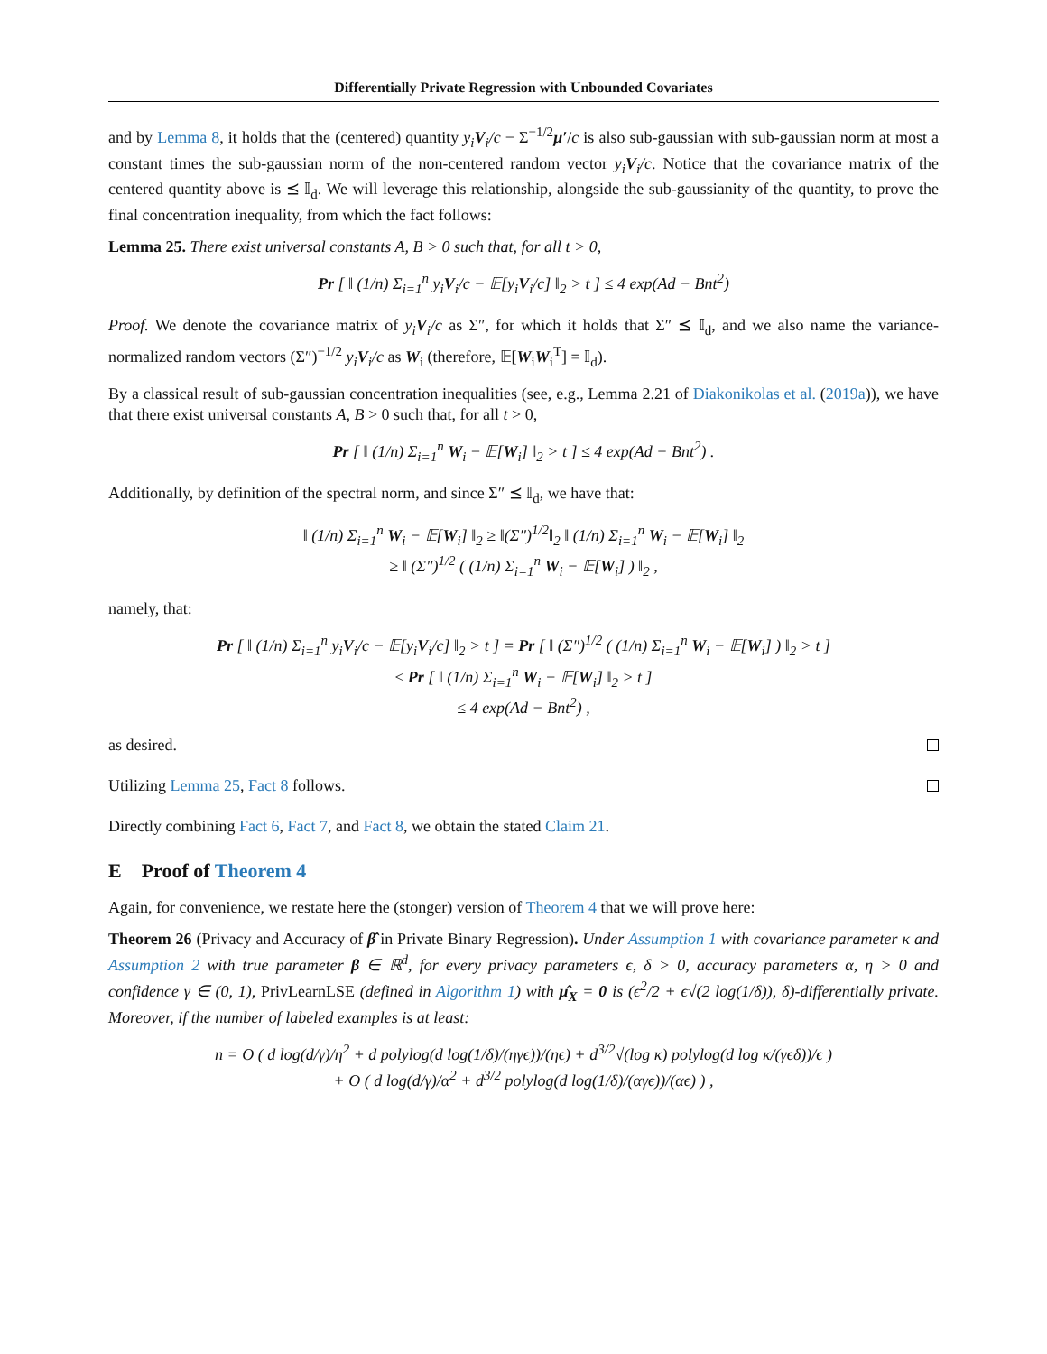Differentially Private Regression with Unbounded Covariates
and by Lemma 8, it holds that the (centered) quantity y<sub>i</sub>V<sub>i</sub>/c − Σ<sup>−1/2</sup>μ′/c is also sub-gaussian with sub-gaussian norm at most a constant times the sub-gaussian norm of the non-centered random vector y<sub>i</sub>V<sub>i</sub>/c. Notice that the covariance matrix of the centered quantity above is ⪯ 𝕀<sub>d</sub>. We will leverage this relationship, alongside the sub-gaussianity of the quantity, to prove the final concentration inequality, from which the fact follows:
Lemma 25. There exist universal constants A, B > 0 such that, for all t > 0,
Pr [ ‖ (1/n) Σ<sub>i=1</sub><sup>n</sup> y<sub>i</sub>V<sub>i</sub>/c − 𝔼[y<sub>i</sub>V<sub>i</sub>/c] ‖<sub>2</sub> > t ] ≤ 4 exp(Ad − Bnt<sup>2</sup>)
Proof. We denote the covariance matrix of y<sub>i</sub>V<sub>i</sub>/c as Σ″, for which it holds that Σ″ ⪯ 𝕀<sub>d</sub>, and we also name the variance-normalized random vectors (Σ″)<sup>−1/2</sup> y<sub>i</sub>V<sub>i</sub>/c as W<sub>i</sub> (therefore, 𝔼[W<sub>i</sub>W<sub>i</sub><sup>T</sup>] = 𝕀<sub>d</sub>).
By a classical result of sub-gaussian concentration inequalities (see, e.g., Lemma 2.21 of Diakonikolas et al. (2019a)), we have that there exist universal constants A, B > 0 such that, for all t > 0,
Pr [ ‖ (1/n) Σ<sub>i=1</sub><sup>n</sup> W<sub>i</sub> − 𝔼[W<sub>i</sub>] ‖<sub>2</sub> > t ] ≤ 4 exp(Ad − Bnt<sup>2</sup>) .
Additionally, by definition of the spectral norm, and since Σ″ ⪯ 𝕀<sub>d</sub>, we have that:
‖ (1/n) Σ<sub>i=1</sub><sup>n</sup> W<sub>i</sub> − 𝔼[W<sub>i</sub>] ‖<sub>2</sub> ≥ ‖(Σ″)<sup>1/2</sup>‖<sub>2</sub> ‖ (1/n) Σ<sub>i=1</sub><sup>n</sup> W<sub>i</sub> − 𝔼[W<sub>i</sub>] ‖<sub>2</sub>
≥ ‖ (Σ″)<sup>1/2</sup> ( (1/n) Σ<sub>i=1</sub><sup>n</sup> W<sub>i</sub> − 𝔼[W<sub>i</sub>] ) ‖<sub>2</sub> ,
namely, that:
Pr [ ‖ (1/n) Σ<sub>i=1</sub><sup>n</sup> y<sub>i</sub>V<sub>i</sub>/c − 𝔼[y<sub>i</sub>V<sub>i</sub>/c] ‖<sub>2</sub> > t ] = Pr [ ‖ (Σ″)<sup>1/2</sup> ( (1/n) Σ<sub>i=1</sub><sup>n</sup> W<sub>i</sub> − 𝔼[W<sub>i</sub>] ) ‖<sub>2</sub> > t ]
≤ Pr [ ‖ (1/n) Σ<sub>i=1</sub><sup>n</sup> W<sub>i</sub> − 𝔼[W<sub>i</sub>] ‖<sub>2</sub> > t ]
≤ 4 exp(Ad − Bnt<sup>2</sup>) ,
as desired.
Utilizing Lemma 25, Fact 8 follows.
Directly combining Fact 6, Fact 7, and Fact 8, we obtain the stated Claim 21.
E Proof of Theorem 4
Again, for convenience, we restate here the (stonger) version of Theorem 4 that we will prove here:
Theorem 26 (Privacy and Accuracy of β̂ in Private Binary Regression). Under Assumption 1 with covariance parameter κ and Assumption 2 with true parameter β ∈ ℝ<sup>d</sup>, for every privacy parameters ϵ, δ > 0, accuracy parameters α, η > 0 and confidence γ ∈ (0, 1), PrivLearnLSE (defined in Algorithm 1) with μ̂<sub>X</sub> = 0 is (ϵ<sup>2</sup>/2 + ϵ√(2 log(1/δ)), δ)-differentially private. Moreover, if the number of labeled examples is at least:
n = O ( d log(d/γ)/η<sup>2</sup> + d polylog(d log(1/δ)/(ηγϵ))/(ηϵ) + d<sup>3/2</sup>√(log κ) polylog(d log κ/(γϵδ))/ϵ )
+ O ( d log(d/γ)/α<sup>2</sup> + d<sup>3/2</sup> polylog(d log(1/δ)/(αγϵ))/(αϵ) ) ,